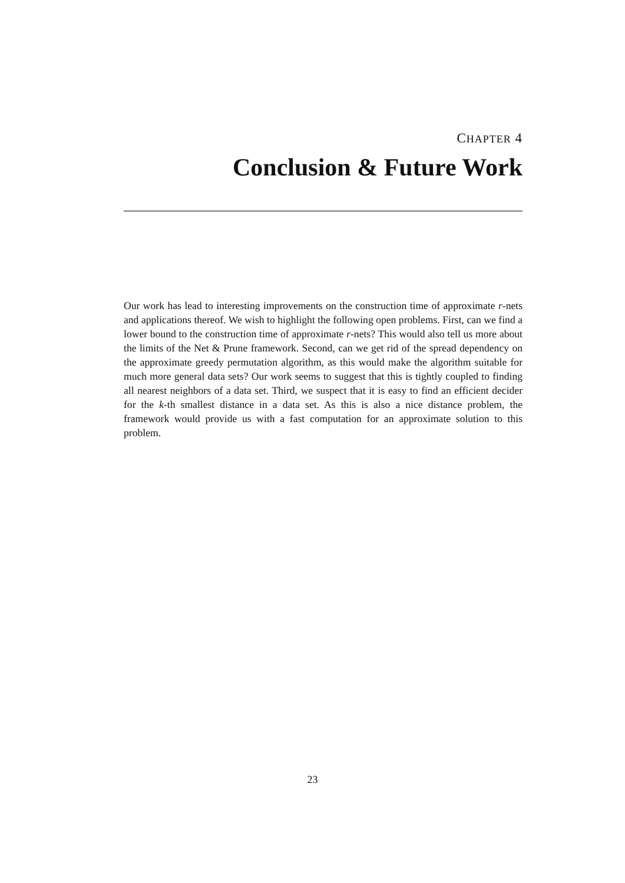CHAPTER 4
Conclusion & Future Work
Our work has lead to interesting improvements on the construction time of approximate r-nets and applications thereof. We wish to highlight the following open problems. First, can we find a lower bound to the construction time of approximate r-nets? This would also tell us more about the limits of the Net & Prune framework. Second, can we get rid of the spread dependency on the approximate greedy permutation algorithm, as this would make the algorithm suitable for much more general data sets? Our work seems to suggest that this is tightly coupled to finding all nearest neighbors of a data set. Third, we suspect that it is easy to find an efficient decider for the k-th smallest distance in a data set. As this is also a nice distance problem, the framework would provide us with a fast computation for an approximate solution to this problem.
23